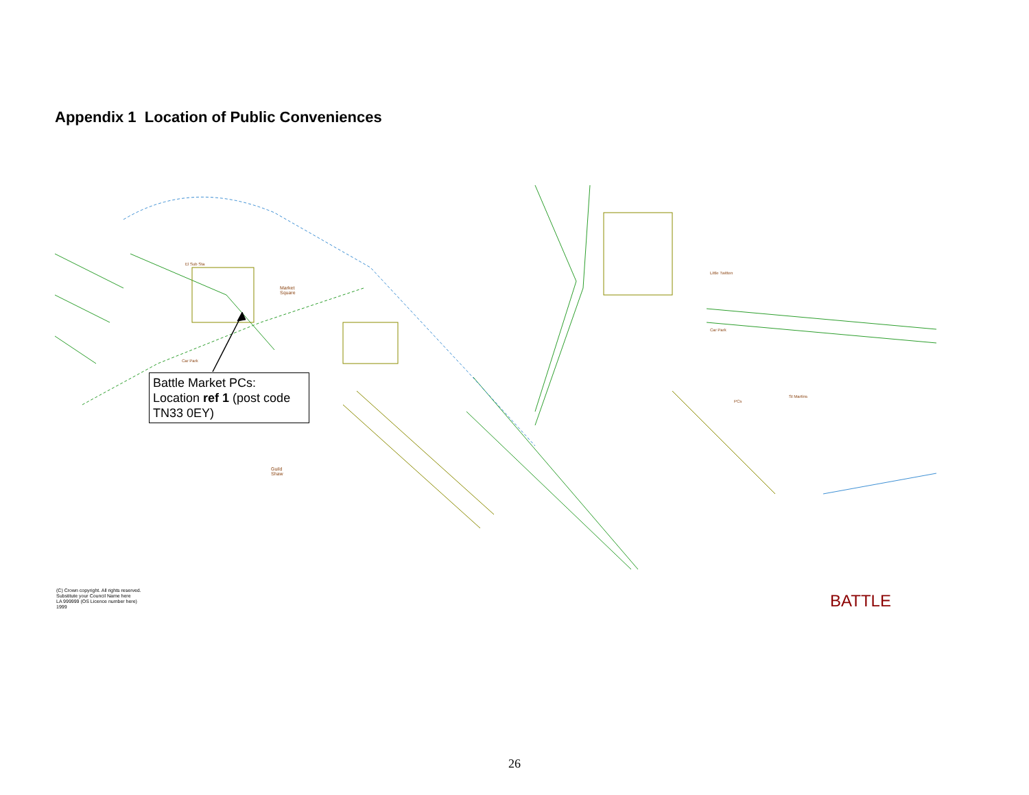Appendix 1 Location of Public Conveniences
Market
Square
Guild
Shaw
El Sub Sta
Car Park
Car Park
Little Twitten
PCs
St Martins
Battle Market PCs:
Location ref 1 (post code TN33 0EY)
(C) Crown copyright. All rights reserved.
Substitute your Council Name here
LA 999999 (OS Licence number here)
1999
BATTLE
26